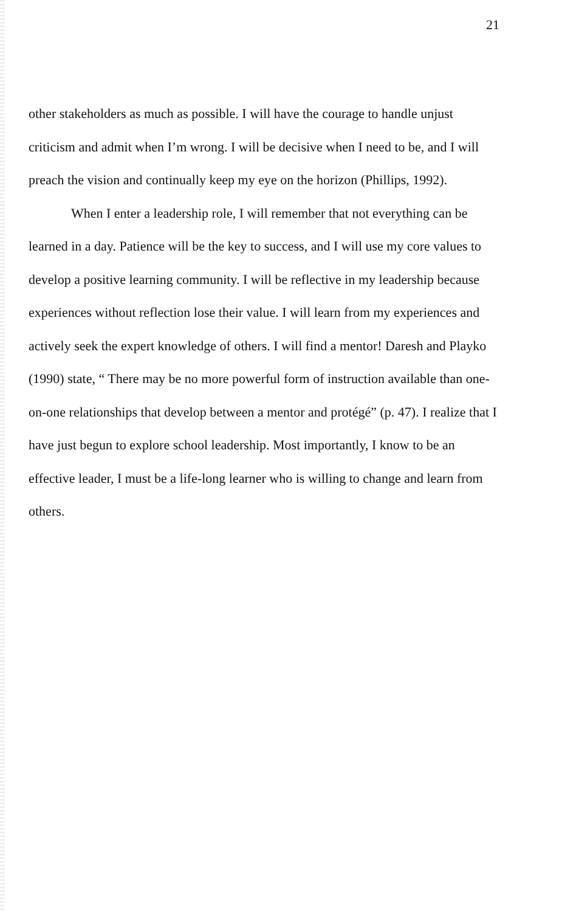21
other stakeholders as much as possible. I will have the courage to handle unjust criticism and admit when I’m wrong. I will be decisive when I need to be, and I will preach the vision and continually keep my eye on the horizon (Phillips, 1992).
When I enter a leadership role, I will remember that not everything can be learned in a day. Patience will be the key to success, and I will use my core values to develop a positive learning community. I will be reflective in my leadership because experiences without reflection lose their value. I will learn from my experiences and actively seek the expert knowledge of others. I will find a mentor! Daresh and Playko (1990) state, “ There may be no more powerful form of instruction available than one-on-one relationships that develop between a mentor and protégé” (p. 47). I realize that I have just begun to explore school leadership. Most importantly, I know to be an effective leader, I must be a life-long learner who is willing to change and learn from others.